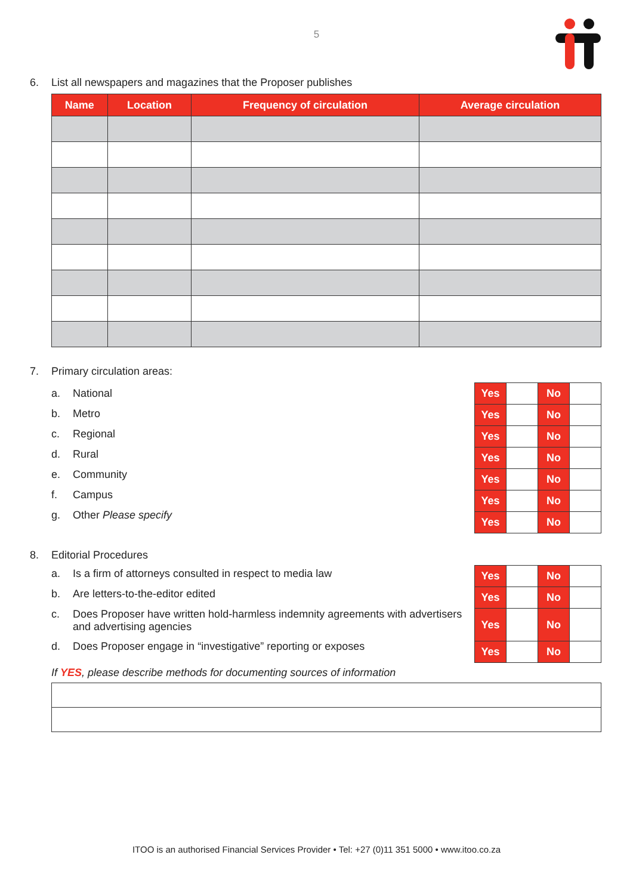5
6. List all newspapers and magazines that the Proposer publishes
| Name | Location | Frequency of circulation | Average circulation |
| --- | --- | --- | --- |
7. Primary circulation areas:
a. National
b. Metro
c. Regional
d. Rural
e. Community
f. Campus
g. Other Please specify
| Yes | | No | |
| Yes | | No | |
| Yes | | No | |
| Yes | | No | |
| Yes | | No | |
| Yes | | No | |
| Yes | | No | |
8. Editorial Procedures
a. Is a firm of attorneys consulted in respect to media law
b. Are letters-to-the-editor edited
c. Does Proposer have written hold-harmless indemnity agreements with advertisers and advertising agencies
d. Does Proposer engage in “investigative” reporting or exposes
| Yes | | No | |
| Yes | | No | |
| Yes | | No | |
| Yes | | No | |
If YES, please describe methods for documenting sources of information
ITOO is an authorised Financial Services Provider • Tel: +27 (0)11 351 5000 • www.itoo.co.za